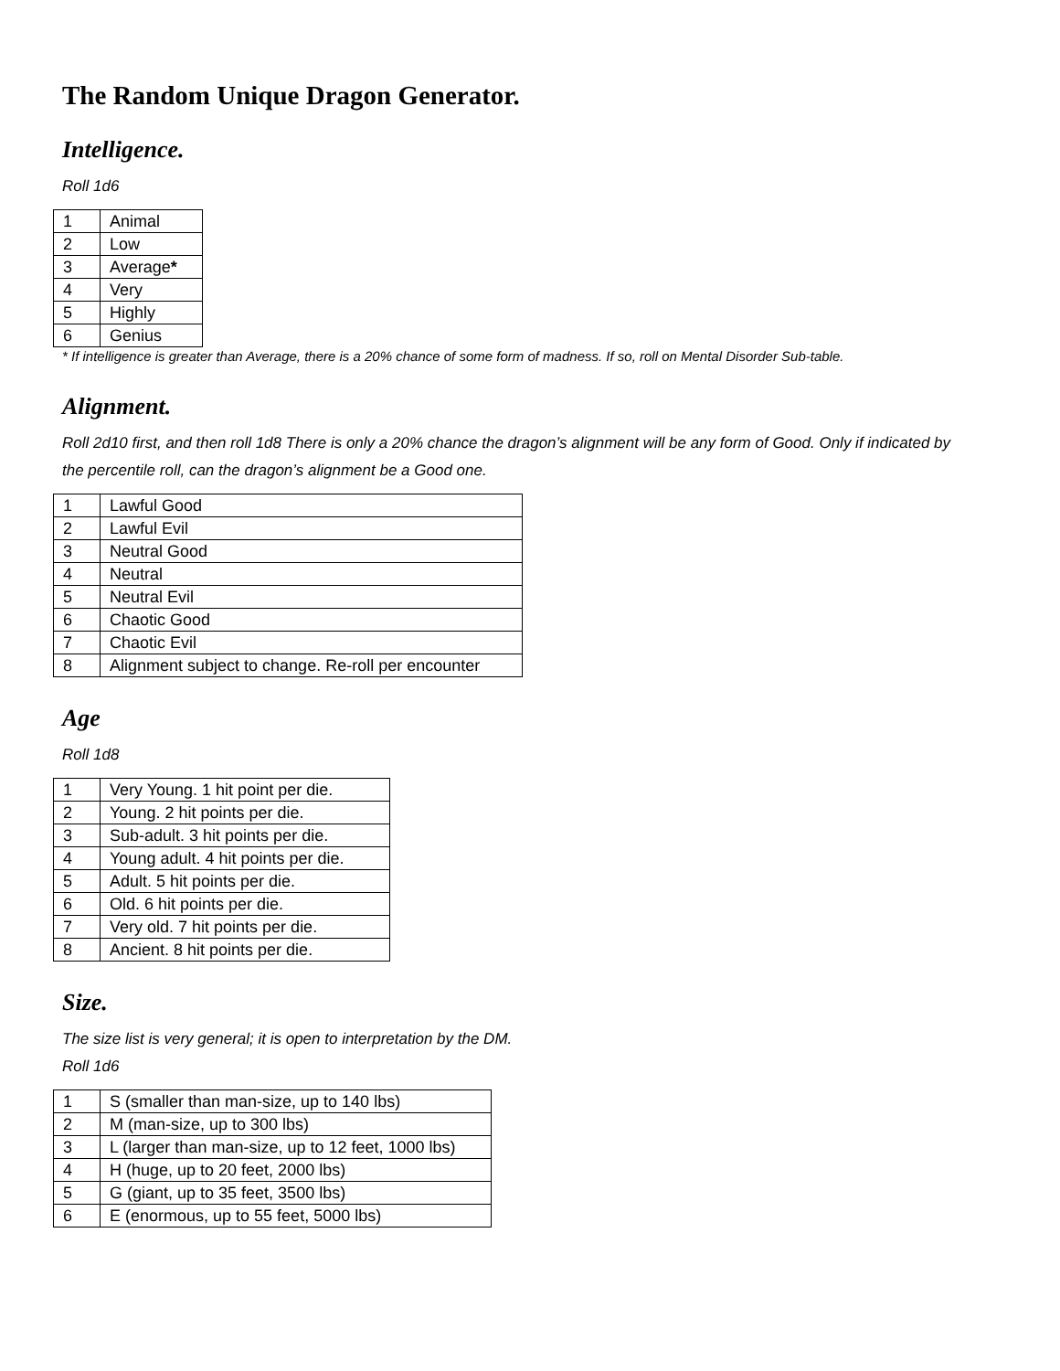The Random Unique Dragon Generator.
Intelligence.
Roll 1d6
| 1 | Animal |
| 2 | Low |
| 3 | Average * |
| 4 | Very |
| 5 | Highly |
| 6 | Genius |
* If intelligence is greater than Average, there is a 20% chance of some form of madness. If so, roll on Mental Disorder Sub-table.
Alignment.
Roll 2d10 first, and then roll 1d8 There is only a 20% chance the dragon’s alignment will be any form of Good. Only if indicated by the percentile roll, can the dragon’s alignment be a Good one.
| 1 | Lawful Good |
| 2 | Lawful Evil |
| 3 | Neutral Good |
| 4 | Neutral |
| 5 | Neutral Evil |
| 6 | Chaotic Good |
| 7 | Chaotic Evil |
| 8 | Alignment subject to change. Re-roll per encounter |
Age
Roll 1d8
| 1 | Very Young. 1 hit point per die. |
| 2 | Young. 2 hit points per die. |
| 3 | Sub-adult. 3 hit points per die. |
| 4 | Young adult. 4 hit points per die. |
| 5 | Adult. 5 hit points per die. |
| 6 | Old. 6 hit points per die. |
| 7 | Very old. 7 hit points per die. |
| 8 | Ancient. 8 hit points per die. |
Size.
The size list is very general; it is open to interpretation by the DM.
Roll 1d6
| 1 | S (smaller than man-size, up to 140 lbs) |
| 2 | M (man-size, up to 300 lbs) |
| 3 | L (larger than man-size, up to 12 feet, 1000 lbs) |
| 4 | H (huge, up to 20 feet, 2000 lbs) |
| 5 | G (giant, up to 35 feet, 3500 lbs) |
| 6 | E (enormous, up to 55 feet, 5000 lbs) |